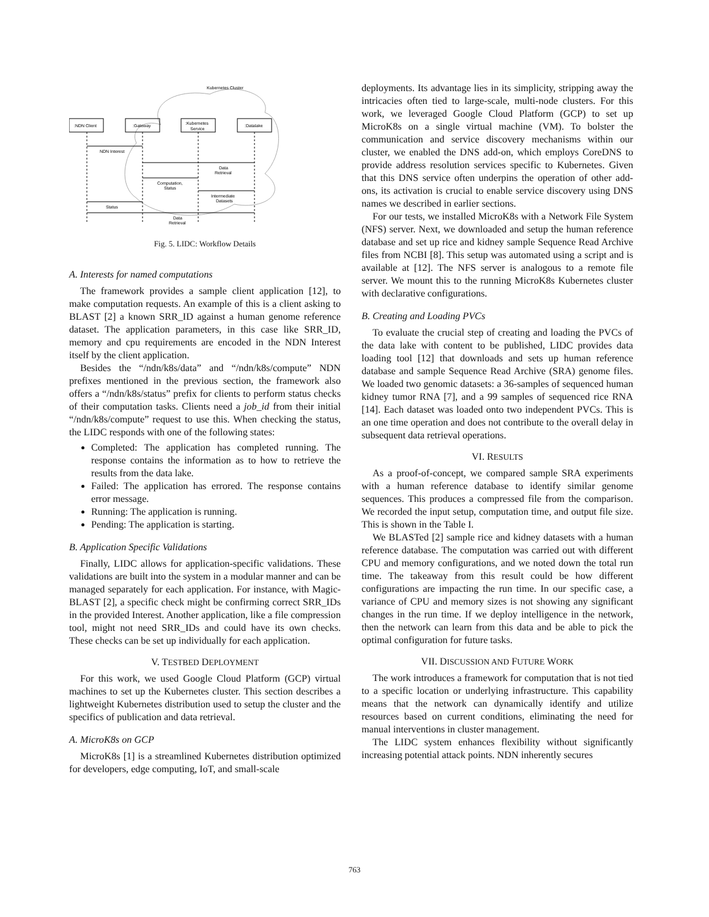Kubernetes Cluster
:NDN Client
:Gateway
:Kubernetes
Service
:Datalake
NDN Interest
Data
Retrieval
Computation,
Status
Intermediate
Datasets
Status
Data
Retrieval
Fig. 5. LIDC: Workflow Details
A. Interests for named computations
The framework provides a sample client application [12], to make computation requests. An example of this is a client asking to BLAST [2] a known SRR_ID against a human genome reference dataset. The application parameters, in this case like SRR_ID, memory and cpu requirements are encoded in the NDN Interest itself by the client application.
Besides the “/ndn/k8s/data” and “/ndn/k8s/compute” NDN prefixes mentioned in the previous section, the framework also offers a “/ndn/k8s/status” prefix for clients to perform status checks of their computation tasks. Clients need a job_id from their initial “/ndn/k8s/compute” request to use this. When checking the status, the LIDC responds with one of the following states:
Completed: The application has completed running. The response contains the information as to how to retrieve the results from the data lake.
Failed: The application has errored. The response contains error message.
Running: The application is running.
Pending: The application is starting.
B. Application Specific Validations
Finally, LIDC allows for application-specific validations. These validations are built into the system in a modular manner and can be managed separately for each application. For instance, with Magic-BLAST [2], a specific check might be confirming correct SRR_IDs in the provided Interest. Another application, like a file compression tool, might not need SRR_IDs and could have its own checks. These checks can be set up individually for each application.
V. TESTBED DEPLOYMENT
For this work, we used Google Cloud Platform (GCP) virtual machines to set up the Kubernetes cluster. This section describes a lightweight Kubernetes distribution used to setup the cluster and the specifics of publication and data retrieval.
A. MicroK8s on GCP
MicroK8s [1] is a streamlined Kubernetes distribution optimized for developers, edge computing, IoT, and small-scale
deployments. Its advantage lies in its simplicity, stripping away the intricacies often tied to large-scale, multi-node clusters. For this work, we leveraged Google Cloud Platform (GCP) to set up MicroK8s on a single virtual machine (VM). To bolster the communication and service discovery mechanisms within our cluster, we enabled the DNS add-on, which employs CoreDNS to provide address resolution services specific to Kubernetes. Given that this DNS service often underpins the operation of other add-ons, its activation is crucial to enable service discovery using DNS names we described in earlier sections.
For our tests, we installed MicroK8s with a Network File System (NFS) server. Next, we downloaded and setup the human reference database and set up rice and kidney sample Sequence Read Archive files from NCBI [8]. This setup was automated using a script and is available at [12]. The NFS server is analogous to a remote file server. We mount this to the running MicroK8s Kubernetes cluster with declarative configurations.
B. Creating and Loading PVCs
To evaluate the crucial step of creating and loading the PVCs of the data lake with content to be published, LIDC provides data loading tool [12] that downloads and sets up human reference database and sample Sequence Read Archive (SRA) genome files. We loaded two genomic datasets: a 36-samples of sequenced human kidney tumor RNA [7], and a 99 samples of sequenced rice RNA [14]. Each dataset was loaded onto two independent PVCs. This is an one time operation and does not contribute to the overall delay in subsequent data retrieval operations.
VI. RESULTS
As a proof-of-concept, we compared sample SRA experiments with a human reference database to identify similar genome sequences. This produces a compressed file from the comparison. We recorded the input setup, computation time, and output file size. This is shown in the Table I.
We BLASTed [2] sample rice and kidney datasets with a human reference database. The computation was carried out with different CPU and memory configurations, and we noted down the total run time. The takeaway from this result could be how different configurations are impacting the run time. In our specific case, a variance of CPU and memory sizes is not showing any significant changes in the run time. If we deploy intelligence in the network, then the network can learn from this data and be able to pick the optimal configuration for future tasks.
VII. DISCUSSION AND FUTURE WORK
The work introduces a framework for computation that is not tied to a specific location or underlying infrastructure. This capability means that the network can dynamically identify and utilize resources based on current conditions, eliminating the need for manual interventions in cluster management.
The LIDC system enhances flexibility without significantly increasing potential attack points. NDN inherently secures
763